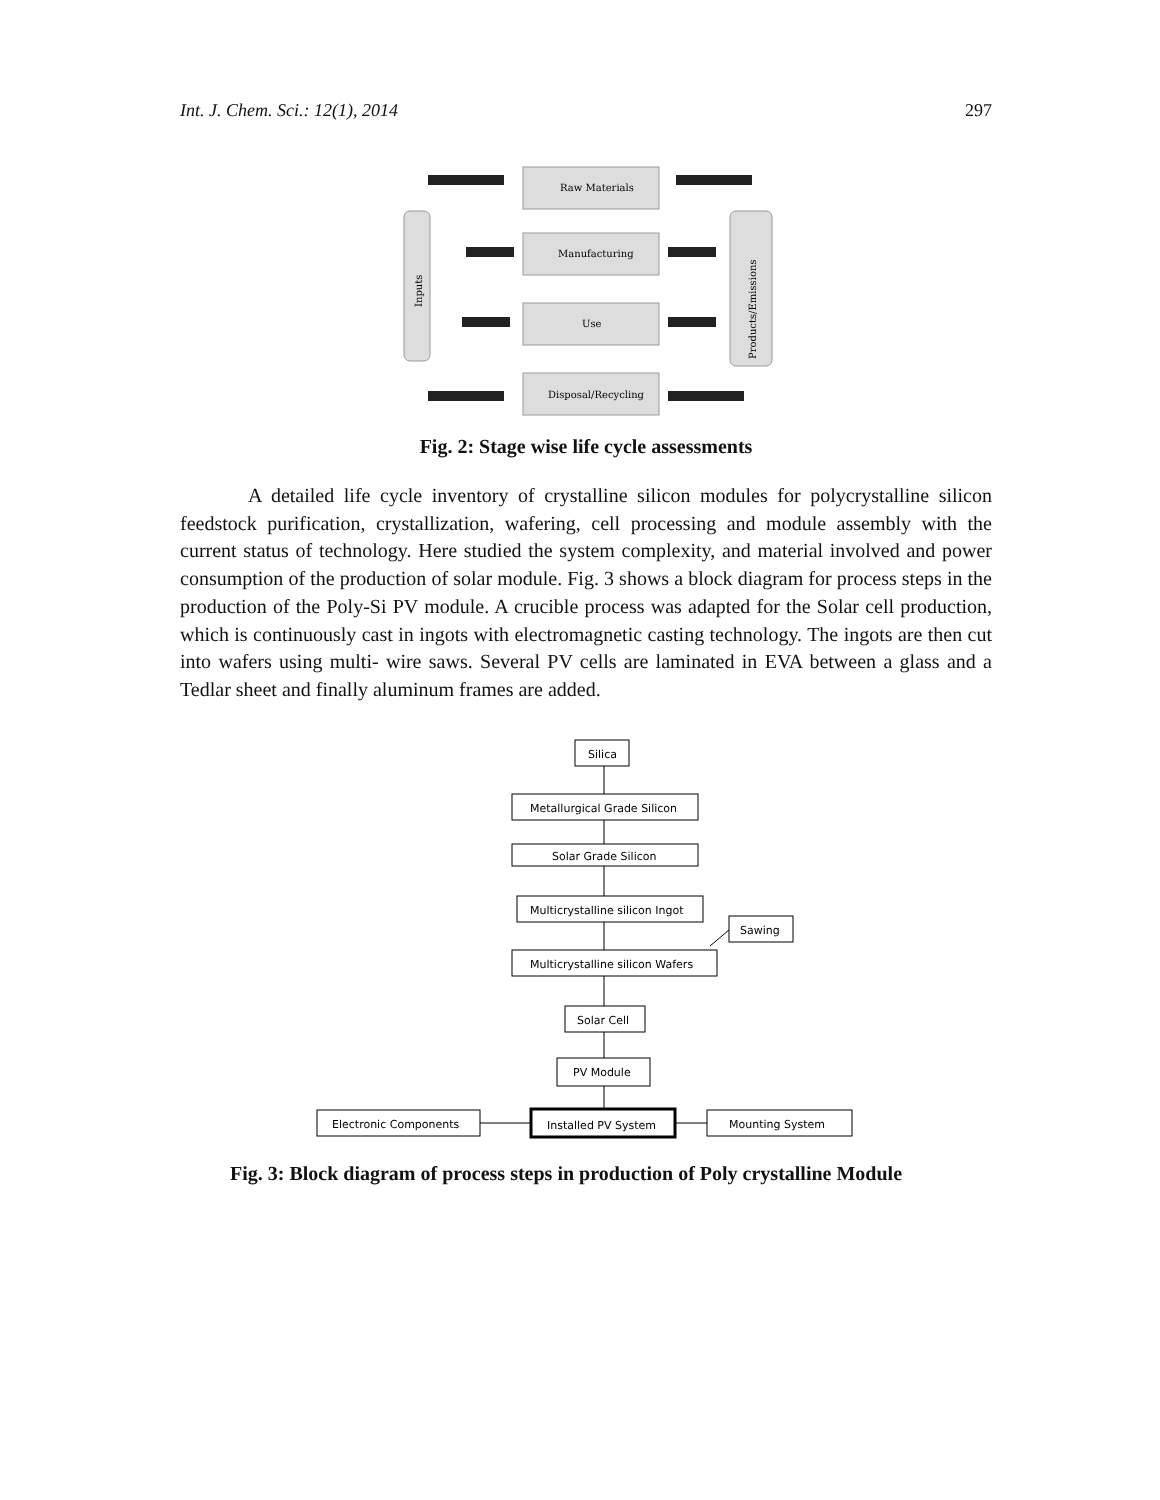Int. J. Chem. Sci.: 12(1), 2014 297
Inputs
Products/Emissions
Raw Materials
Manufacturing
Use
Disposal/Recycling
Fig. 2: Stage wise life cycle assessments
A detailed life cycle inventory of crystalline silicon modules for polycrystalline silicon feedstock purification, crystallization, wafering, cell processing and module assembly with the current status of technology. Here studied the system complexity, and material involved and power consumption of the production of solar module. Fig. 3 shows a block diagram for process steps in the production of the Poly-Si PV module. A crucible process was adapted for the Solar cell production, which is continuously cast in ingots with electromagnetic casting technology. The ingots are then cut into wafers using multi- wire saws. Several PV cells are laminated in EVA between a glass and a Tedlar sheet and finally aluminum frames are added.
Silica
Metallurgical Grade Silicon
Solar Grade Silicon
Multicrystalline silicon Ingot
Sawing
Multicrystalline silicon Wafers
Solar Cell
PV Module
Electronic Components
Installed PV System
Mounting System
Fig. 3: Block diagram of process steps in production of Poly crystalline Module